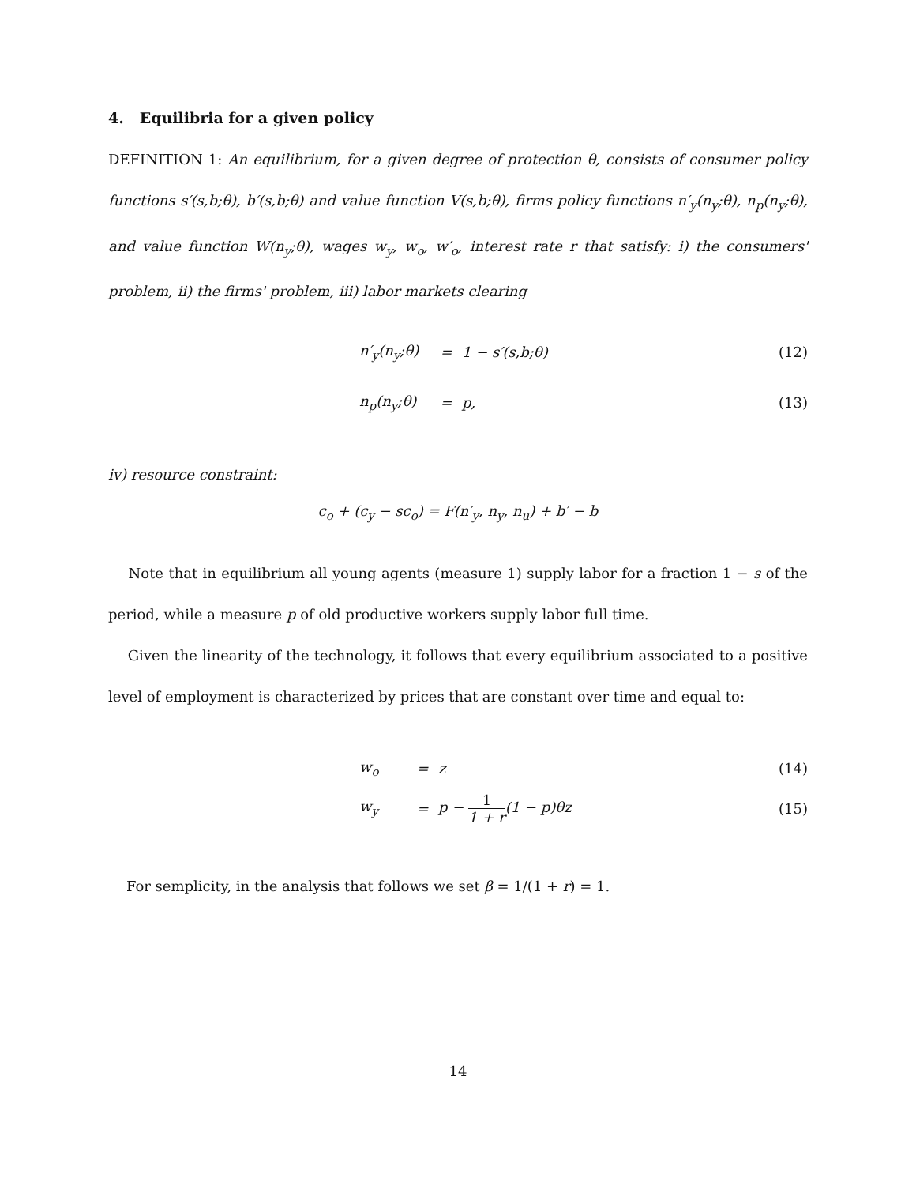4. Equilibria for a given policy
DEFINITION 1: An equilibrium, for a given degree of protection θ, consists of consumer policy functions s′(s,b;θ), b′(s,b;θ) and value function V(s,b;θ), firms policy functions n′<sub>y</sub>(n<sub>y</sub>;θ), n<sub>p</sub>(n<sub>y</sub>;θ), and value function W(n<sub>y</sub>;θ), wages w<sub>y</sub>, w<sub>o</sub>, w′<sub>o</sub>, interest rate r that satisfy: i) the consumers' problem, ii) the firms' problem, iii) labor markets clearing
| | n′<sub>y</sub>(n<sub>y</sub>;θ) | = | 1 − s′(s,b;θ) | (12) |
| | n<sub>p</sub>(n<sub>y</sub>;θ) | = | p, | (13) |
iv) resource constraint:
c<sub>o</sub> + (c<sub>y</sub> − sc<sub>o</sub>) = F(n′<sub>y</sub>, n<sub>y</sub>, n<sub>u</sub>) + b′ − b
Note that in equilibrium all young agents (measure 1) supply labor for a fraction 1 − s of the period, while a measure p of old productive workers supply labor full time.
Given the linearity of the technology, it follows that every equilibrium associated to a positive level of employment is characterized by prices that are constant over time and equal to:
| | w<sub>o</sub> | = | z | (14) |
| | w<sub>y</sub> | = | p − 1 1 + r (1 − p)θz | (15) |
For semplicity, in the analysis that follows we set β = 1/(1 + r) = 1.
14